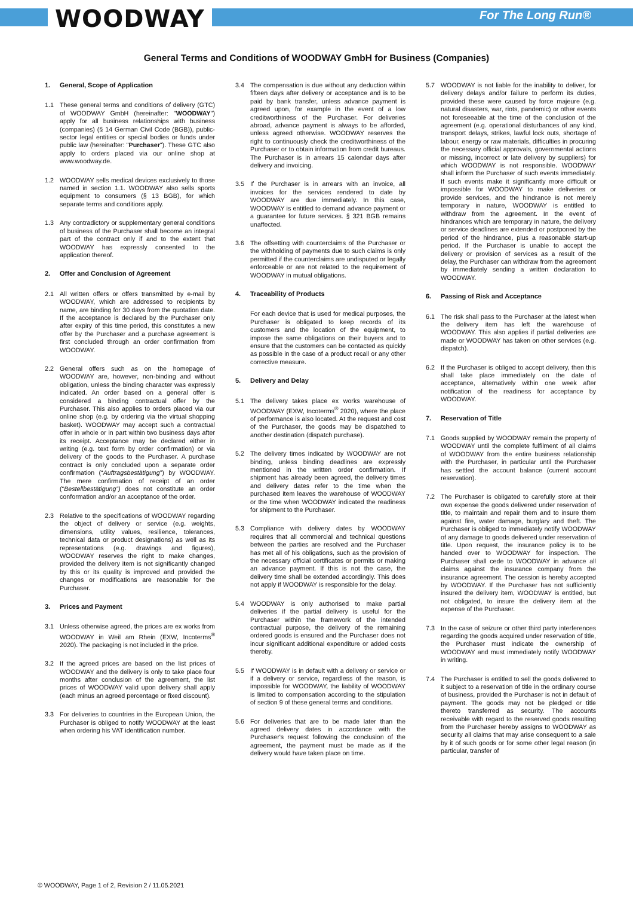WOODWAY For The Long Run®
General Terms and Conditions of WOODWAY GmbH for Business (Companies)
1. General, Scope of Application
1.1 These general terms and conditions of delivery (GTC) of WOODWAY GmbH (hereinafter: "WOODWAY") apply for all business relationships with business (companies) (§ 14 German Civil Code (BGB)), public-sector legal entities or special bodies or funds under public law (hereinafter: "Purchaser"). These GTC also apply to orders placed via our online shop at www.woodway.de.
1.2 WOODWAY sells medical devices exclusively to those named in section 1.1. WOODWAY also sells sports equipment to consumers (§ 13 BGB), for which separate terms and conditions apply.
1.3 Any contradictory or supplementary general conditions of business of the Purchaser shall become an integral part of the contract only if and to the extent that WOODWAY has expressly consented to the application thereof.
2. Offer and Conclusion of Agreement
2.1 All written offers or offers transmitted by e-mail by WOODWAY, which are addressed to recipients by name, are binding for 30 days from the quotation date. If the acceptance is declared by the Purchaser only after expiry of this time period, this constitutes a new offer by the Purchaser and a purchase agreement is first concluded through an order confirmation from WOODWAY.
2.2 General offers such as on the homepage of WOODWAY are, however, non-binding and without obligation, unless the binding character was expressly indicated. An order based on a general offer is considered a binding contractual offer by the Purchaser. This also applies to orders placed via our online shop (e.g. by ordering via the virtual shopping basket). WOODWAY may accept such a contractual offer in whole or in part within two business days after its receipt. Acceptance may be declared either in writing (e.g. text form by order confirmation) or via delivery of the goods to the Purchaser. A purchase contract is only concluded upon a separate order confirmation (“Auftragsbestätigung”) by WOODWAY. The mere confirmation of receipt of an order (“Bestellbestätigung”) does not constitute an order conformation and/or an acceptance of the order.
2.3 Relative to the specifications of WOODWAY regarding the object of delivery or service (e.g. weights, dimensions, utility values, resilience, tolerances, technical data or product designations) as well as its representations (e.g. drawings and figures), WOODWAY reserves the right to make changes, provided the delivery item is not significantly changed by this or its quality is improved and provided the changes or modifications are reasonable for the Purchaser.
3. Prices and Payment
3.1 Unless otherwise agreed, the prices are ex works from WOODWAY in Weil am Rhein (EXW, Incoterms<sup>®</sup> 2020). The packaging is not included in the price.
3.2 If the agreed prices are based on the list prices of WOODWAY and the delivery is only to take place four months after conclusion of the agreement, the list prices of WOODWAY valid upon delivery shall apply (each minus an agreed percentage or fixed discount).
3.3 For deliveries to countries in the European Union, the Purchaser is obliged to notify WOODWAY at the least when ordering his VAT identification number.
3.4 The compensation is due without any deduction within fifteen days after delivery or acceptance and is to be paid by bank transfer, unless advance payment is agreed upon, for example in the event of a low creditworthiness of the Purchaser. For deliveries abroad, advance payment is always to be afforded, unless agreed otherwise. WOODWAY reserves the right to continuously check the creditworthiness of the Purchaser or to obtain information from credit bureaus. The Purchaser is in arrears 15 calendar days after delivery and invoicing.
3.5 If the Purchaser is in arrears with an invoice, all invoices for the services rendered to date by WOODWAY are due immediately. In this case, WOODWAY is entitled to demand advance payment or a guarantee for future services. § 321 BGB remains unaffected.
3.6 The offsetting with counterclaims of the Purchaser or the withholding of payments due to such claims is only permitted if the counterclaims are undisputed or legally enforceable or are not related to the requirement of WOODWAY in mutual obligations.
4. Traceability of Products
For each device that is used for medical purposes, the Purchaser is obligated to keep records of its customers and the location of the equipment, to impose the same obligations on their buyers and to ensure that the customers can be contacted as quickly as possible in the case of a product recall or any other corrective measure.
5. Delivery and Delay
5.1 The delivery takes place ex works warehouse of WOODWAY (EXW, Incoterms<sup>®</sup> 2020), where the place of performance is also located. At the request and cost of the Purchaser, the goods may be dispatched to another destination (dispatch purchase).
5.2 The delivery times indicated by WOODWAY are not binding, unless binding deadlines are expressly mentioned in the written order confirmation. If shipment has already been agreed, the delivery times and delivery dates refer to the time when the purchased item leaves the warehouse of WOODWAY or the time when WOODWAY indicated the readiness for shipment to the Purchaser.
5.3 Compliance with delivery dates by WOODWAY requires that all commercial and technical questions between the parties are resolved and the Purchaser has met all of his obligations, such as the provision of the necessary official certificates or permits or making an advance payment. If this is not the case, the delivery time shall be extended accordingly. This does not apply if WOODWAY is responsible for the delay.
5.4 WOODWAY is only authorised to make partial deliveries if the partial delivery is useful for the Purchaser within the framework of the intended contractual purpose, the delivery of the remaining ordered goods is ensured and the Purchaser does not incur significant additional expenditure or added costs thereby.
5.5 If WOODWAY is in default with a delivery or service or if a delivery or service, regardless of the reason, is impossible for WOODWAY, the liability of WOODWAY is limited to compensation according to the stipulation of section 9 of these general terms and conditions.
5.6 For deliveries that are to be made later than the agreed delivery dates in accordance with the Purchaser's request following the conclusion of the agreement, the payment must be made as if the delivery would have taken place on time.
5.7 WOODWAY is not liable for the inability to deliver, for delivery delays and/or failure to perform its duties, provided these were caused by force majeure (e.g. natural disasters, war, riots, pandemic) or other events not foreseeable at the time of the conclusion of the agreement (e.g. operational disturbances of any kind, transport delays, strikes, lawful lock outs, shortage of labour, energy or raw materials, difficulties in procuring the necessary official approvals, governmental actions or missing, incorrect or late delivery by suppliers) for which WOODWAY is not responsible. WOODWAY shall inform the Purchaser of such events immediately. If such events make it significantly more difficult or impossible for WOODWAY to make deliveries or provide services, and the hindrance is not merely temporary in nature, WOODWAY is entitled to withdraw from the agreement. In the event of hindrances which are temporary in nature, the delivery or service deadlines are extended or postponed by the period of the hindrance, plus a reasonable start-up period. If the Purchaser is unable to accept the delivery or provision of services as a result of the delay, the Purchaser can withdraw from the agreement by immediately sending a written declaration to WOODWAY.
6. Passing of Risk and Acceptance
6.1 The risk shall pass to the Purchaser at the latest when the delivery item has left the warehouse of WOODWAY. This also applies if partial deliveries are made or WOODWAY has taken on other services (e.g. dispatch).
6.2 If the Purchaser is obliged to accept delivery, then this shall take place immediately on the date of acceptance, alternatively within one week after notification of the readiness for acceptance by WOODWAY.
7. Reservation of Title
7.1 Goods supplied by WOODWAY remain the property of WOODWAY until the complete fulfilment of all claims of WOODWAY from the entire business relationship with the Purchaser, in particular until the Purchaser has settled the account balance (current account reservation).
7.2 The Purchaser is obligated to carefully store at their own expense the goods delivered under reservation of title, to maintain and repair them and to insure them against fire, water damage, burglary and theft. The Purchaser is obliged to immediately notify WOODWAY of any damage to goods delivered under reservation of title. Upon request, the insurance policy is to be handed over to WOODWAY for inspection. The Purchaser shall cede to WOODWAY in advance all claims against the insurance company from the insurance agreement. The cession is hereby accepted by WOODWAY. If the Purchaser has not sufficiently insured the delivery item, WOODWAY is entitled, but not obligated, to insure the delivery item at the expense of the Purchaser.
7.3 In the case of seizure or other third party interferences regarding the goods acquired under reservation of title, the Purchaser must indicate the ownership of WOODWAY and must immediately notify WOODWAY in writing.
7.4 The Purchaser is entitled to sell the goods delivered to it subject to a reservation of title in the ordinary course of business, provided the Purchaser is not in default of payment. The goods may not be pledged or title thereto transferred as security. The accounts receivable with regard to the reserved goods resulting from the Purchaser hereby assigns to WOODWAY as security all claims that may arise consequent to a sale by it of such goods or for some other legal reason (in particular, transfer of
© WOODWAY, Page 1 of 2, Revision 2 / 11.05.2021